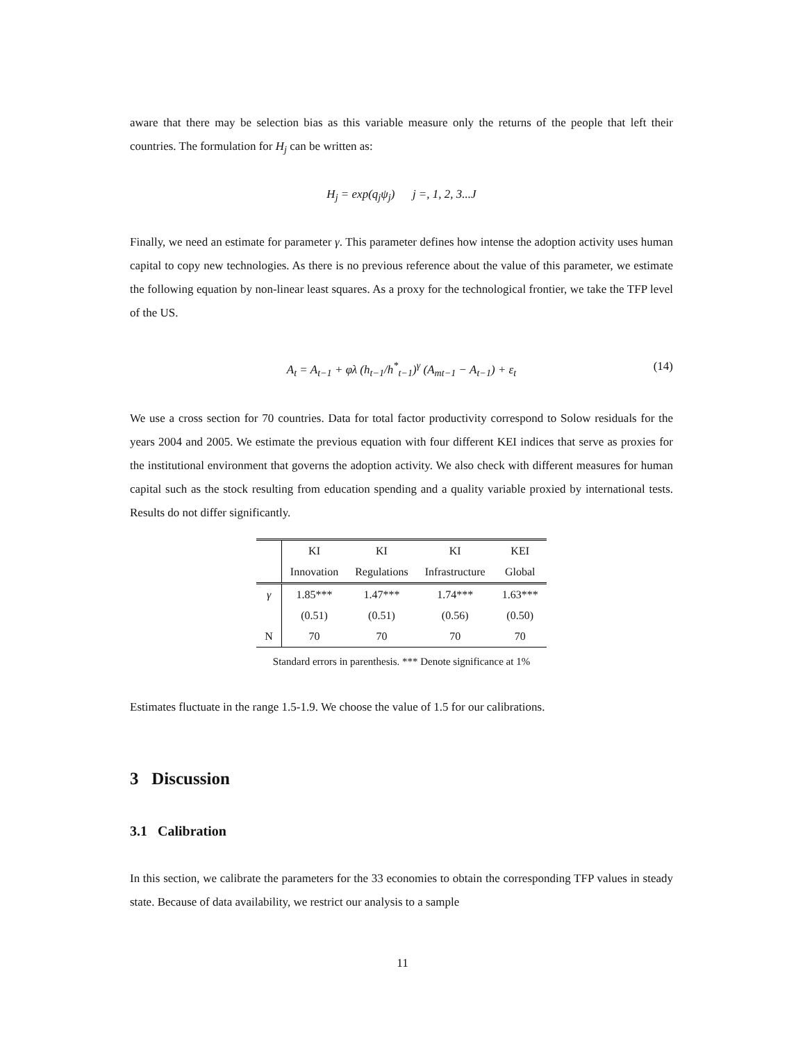aware that there may be selection bias as this variable measure only the returns of the people that left their countries. The formulation for H<sub>j</sub> can be written as:
H<sub>j</sub> = exp(q<sub>j</sub>ψ<sub>j</sub>) j =, 1, 2, 3...J
Finally, we need an estimate for parameter γ. This parameter defines how intense the adoption activity uses human capital to copy new technologies. As there is no previous reference about the value of this parameter, we estimate the following equation by non-linear least squares. As a proxy for the technological frontier, we take the TFP level of the US.
A<sub>t</sub> = A<sub>t−1</sub> + φλ (h<sub>t−1</sub>/h<sup>*</sup><sub>t−1</sub>)<sup>γ</sup> (A<sub>mt−1</sub> − A<sub>t−1</sub>) + ε<sub>t</sub> (14)
We use a cross section for 70 countries. Data for total factor productivity correspond to Solow residuals for the years 2004 and 2005. We estimate the previous equation with four different KEI indices that serve as proxies for the institutional environment that governs the adoption activity. We also check with different measures for human capital such as the stock resulting from education spending and a quality variable proxied by international tests. Results do not differ significantly.
| | KI | KI | KI | KEI |
| --- | --- | --- | --- | --- |
| | Innovation | Regulations | Infrastructure | Global |
| γ | 1.85*** | 1.47*** | 1.74*** | 1.63*** |
| | (0.51) | (0.51) | (0.56) | (0.50) |
| N | 70 | 70 | 70 | 70 |
Standard errors in parenthesis. *** Denote significance at 1%
Estimates fluctuate in the range 1.5-1.9. We choose the value of 1.5 for our calibrations.
3 Discussion
3.1 Calibration
In this section, we calibrate the parameters for the 33 economies to obtain the corresponding TFP values in steady state. Because of data availability, we restrict our analysis to a sample
11